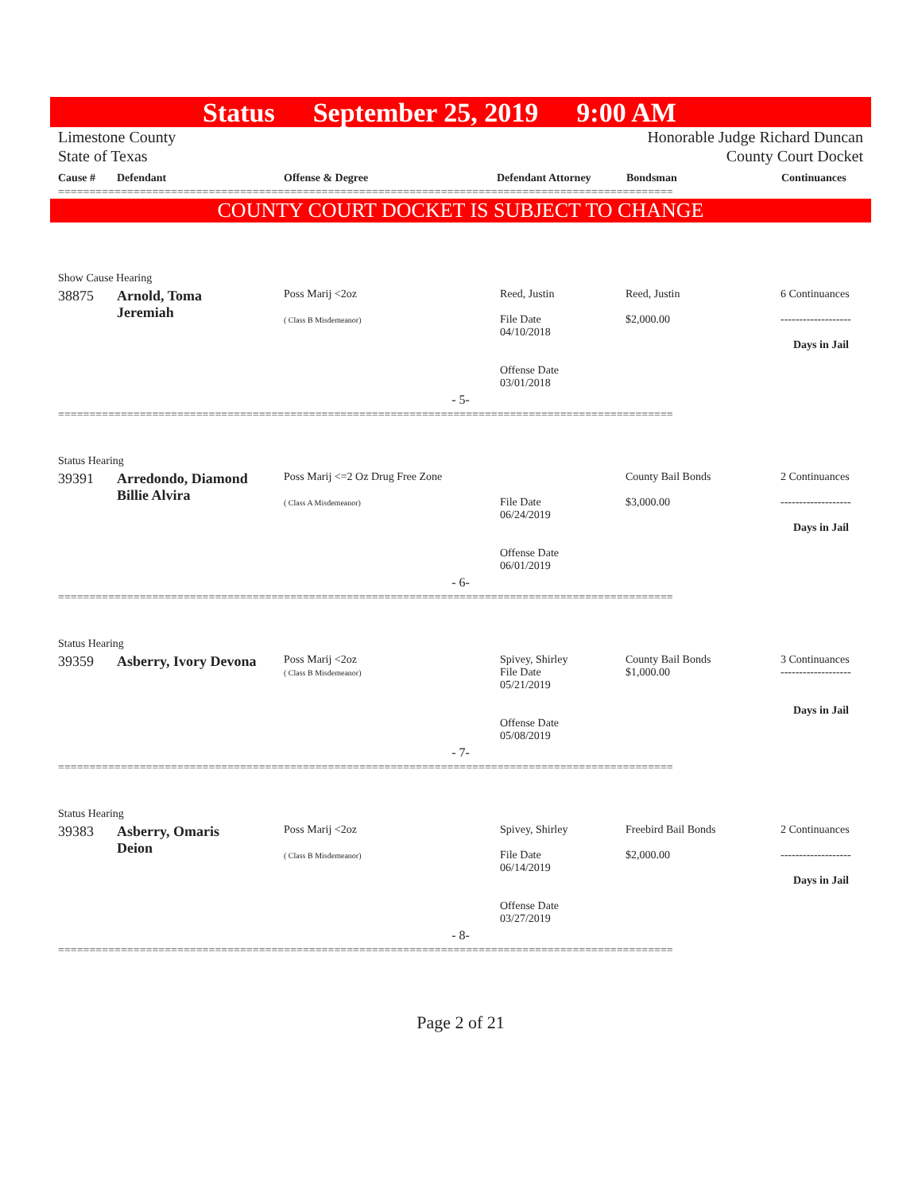Status September 25, 2019 9:00 AM
Limestone County
State of Texas
Honorable Judge Richard Duncan
County Court Docket
| Cause # | Defendant | Offense & Degree | Defendant Attorney | Bondsman | Continuances |
| --- | --- | --- | --- | --- | --- |
==================================================================================================
COUNTY COURT DOCKET IS SUBJECT TO CHANGE
| Show Cause Hearing | | | | | |
| 38875 | Arnold, Toma Jeremiah | Poss Marij <2oz ( Class B Misdemeanor) | Reed, Justin File Date 04/10/2018 Offense Date 03/01/2018 | Reed, Justin $2,000.00 | 6 Continuances ------------------- Days in Jail |
| - 5- | | | | | |
==================================================================================================
| Status Hearing | | | | | |
| 39391 | Arredondo, Diamond Billie Alvira | Poss Marij <=2 Oz Drug Free Zone ( Class A Misdemeanor) | File Date 06/24/2019 Offense Date 06/01/2019 | County Bail Bonds $3,000.00 | 2 Continuances ------------------- Days in Jail |
| - 6- | | | | | |
==================================================================================================
| Status Hearing | | | | | |
| 39359 | Asberry, Ivory Devona | Poss Marij <2oz ( Class B Misdemeanor) | Spivey, Shirley File Date 05/21/2019 Offense Date 05/08/2019 | County Bail Bonds $1,000.00 | 3 Continuances ------------------- Days in Jail |
| - 7- | | | | | |
==================================================================================================
| Status Hearing | | | | | |
| 39383 | Asberry, Omaris Deion | Poss Marij <2oz ( Class B Misdemeanor) | Spivey, Shirley File Date 06/14/2019 Offense Date 03/27/2019 | Freebird Bail Bonds $2,000.00 | 2 Continuances ------------------- Days in Jail |
| - 8- | | | | | |
==================================================================================================
Page 2 of 21